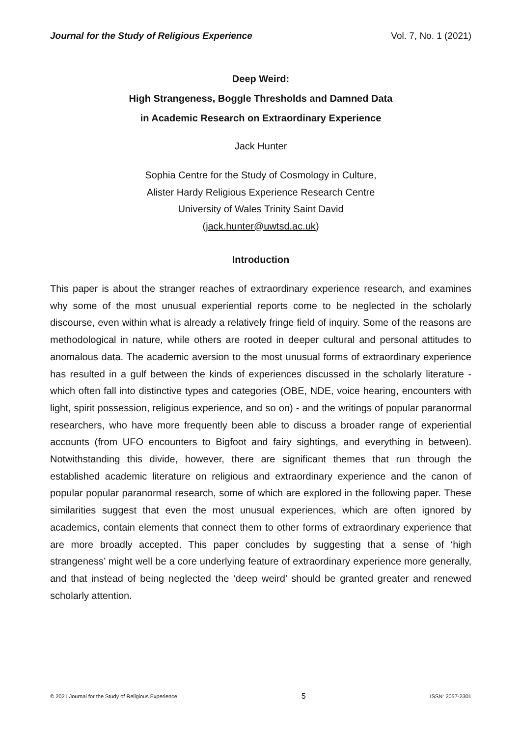Journal for the Study of Religious Experience Vol. 7, No. 1 (2021)
Deep Weird:
High Strangeness, Boggle Thresholds and Damned Data
in Academic Research on Extraordinary Experience
Jack Hunter
Sophia Centre for the Study of Cosmology in Culture,
Alister Hardy Religious Experience Research Centre
University of Wales Trinity Saint David
(jack.hunter@uwtsd.ac.uk)
Introduction
This paper is about the stranger reaches of extraordinary experience research, and examines why some of the most unusual experiential reports come to be neglected in the scholarly discourse, even within what is already a relatively fringe field of inquiry. Some of the reasons are methodological in nature, while others are rooted in deeper cultural and personal attitudes to anomalous data. The academic aversion to the most unusual forms of extraordinary experience has resulted in a gulf between the kinds of experiences discussed in the scholarly literature - which often fall into distinctive types and categories (OBE, NDE, voice hearing, encounters with light, spirit possession, religious experience, and so on) - and the writings of popular paranormal researchers, who have more frequently been able to discuss a broader range of experiential accounts (from UFO encounters to Bigfoot and fairy sightings, and everything in between). Notwithstanding this divide, however, there are significant themes that run through the established academic literature on religious and extraordinary experience and the canon of popular popular paranormal research, some of which are explored in the following paper. These similarities suggest that even the most unusual experiences, which are often ignored by academics, contain elements that connect them to other forms of extraordinary experience that are more broadly accepted. This paper concludes by suggesting that a sense of ‘high strangeness’ might well be a core underlying feature of extraordinary experience more generally, and that instead of being neglected the ‘deep weird’ should be granted greater and renewed scholarly attention.
© 2021 Journal for the Study of Religious Experience 5 ISSN: 2057-2301